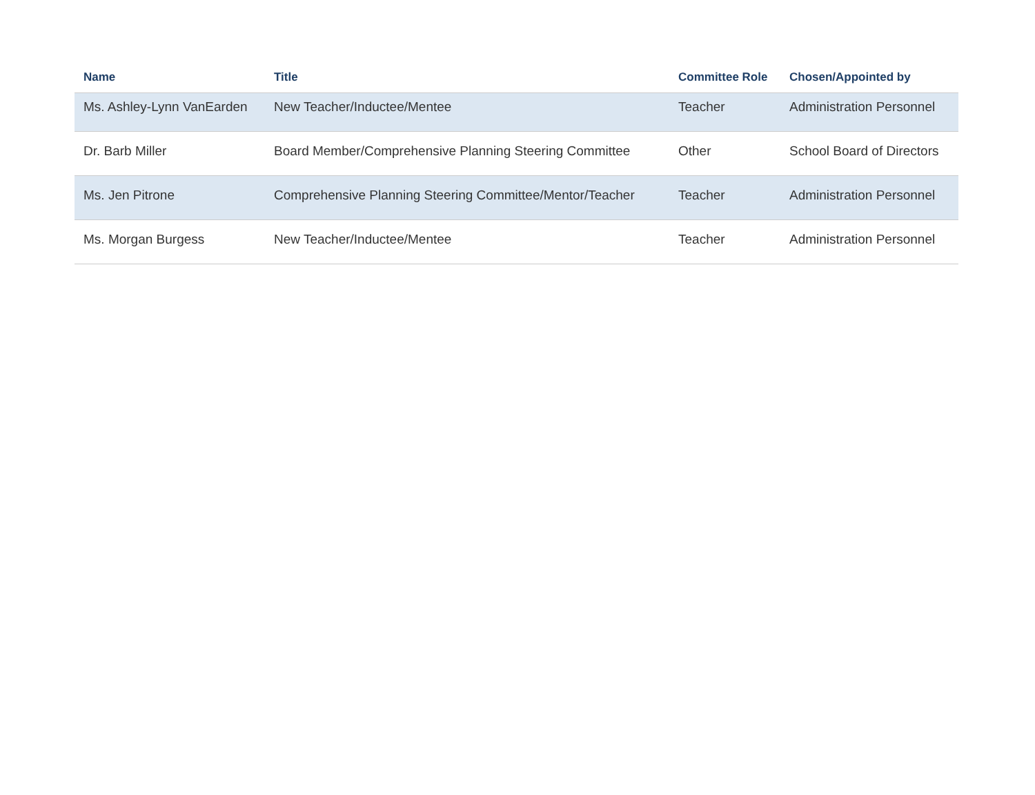| Name | Title | Committee Role | Chosen/Appointed by |
| --- | --- | --- | --- |
| Ms. Ashley-Lynn VanEarden | New Teacher/Inductee/Mentee | Teacher | Administration Personnel |
| Dr. Barb Miller | Board Member/Comprehensive Planning Steering Committee | Other | School Board of Directors |
| Ms. Jen Pitrone | Comprehensive Planning Steering Committee/Mentor/Teacher | Teacher | Administration Personnel |
| Ms. Morgan Burgess | New Teacher/Inductee/Mentee | Teacher | Administration Personnel |